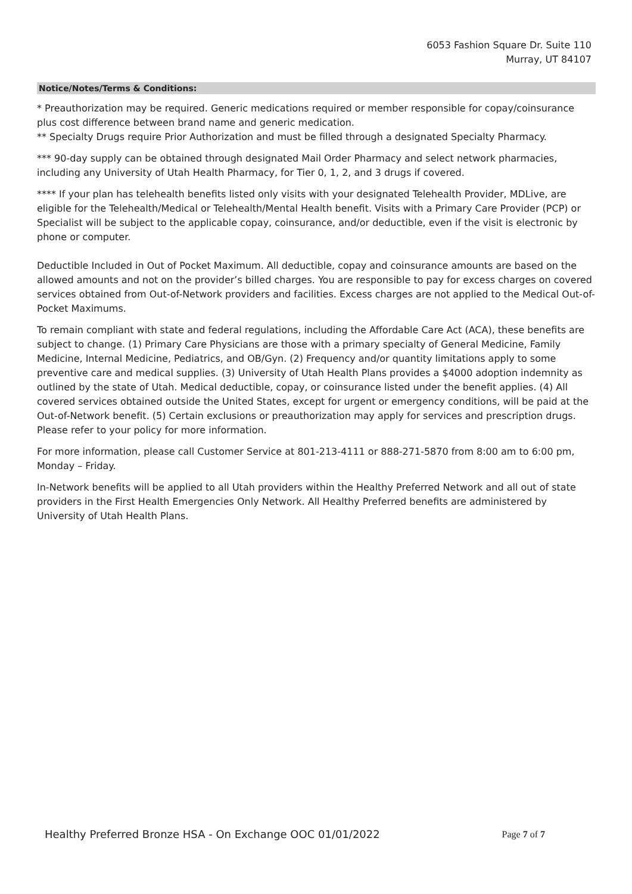6053 Fashion Square Dr. Suite 110
Murray, UT 84107
Notice/Notes/Terms & Conditions:
* Preauthorization may be required. Generic medications required or member responsible for copay/coinsurance plus cost difference between brand name and generic medication.
** Specialty Drugs require Prior Authorization and must be filled through a designated Specialty Pharmacy.
*** 90-day supply can be obtained through designated Mail Order Pharmacy and select network pharmacies, including any University of Utah Health Pharmacy, for Tier 0, 1, 2, and 3 drugs if covered.
**** If your plan has telehealth benefits listed only visits with your designated Telehealth Provider, MDLive, are eligible for the Telehealth/Medical or Telehealth/Mental Health benefit. Visits with a Primary Care Provider (PCP) or Specialist will be subject to the applicable copay, coinsurance, and/or deductible, even if the visit is electronic by phone or computer.
Deductible Included in Out of Pocket Maximum. All deductible, copay and coinsurance amounts are based on the allowed amounts and not on the provider’s billed charges. You are responsible to pay for excess charges on covered services obtained from Out-of-Network providers and facilities. Excess charges are not applied to the Medical Out-of-Pocket Maximums.
To remain compliant with state and federal regulations, including the Affordable Care Act (ACA), these benefits are subject to change. (1) Primary Care Physicians are those with a primary specialty of General Medicine, Family Medicine, Internal Medicine, Pediatrics, and OB/Gyn. (2) Frequency and/or quantity limitations apply to some preventive care and medical supplies. (3) University of Utah Health Plans provides a $4000 adoption indemnity as outlined by the state of Utah. Medical deductible, copay, or coinsurance listed under the benefit applies. (4) All covered services obtained outside the United States, except for urgent or emergency conditions, will be paid at the Out-of-Network benefit. (5) Certain exclusions or preauthorization may apply for services and prescription drugs. Please refer to your policy for more information.
For more information, please call Customer Service at 801-213-4111 or 888-271-5870 from 8:00 am to 6:00 pm, Monday – Friday.
In-Network benefits will be applied to all Utah providers within the Healthy Preferred Network and all out of state providers in the First Health Emergencies Only Network. All Healthy Preferred benefits are administered by University of Utah Health Plans.
Healthy Preferred Bronze HSA - On Exchange OOC 01/01/2022 Page 7 of 7